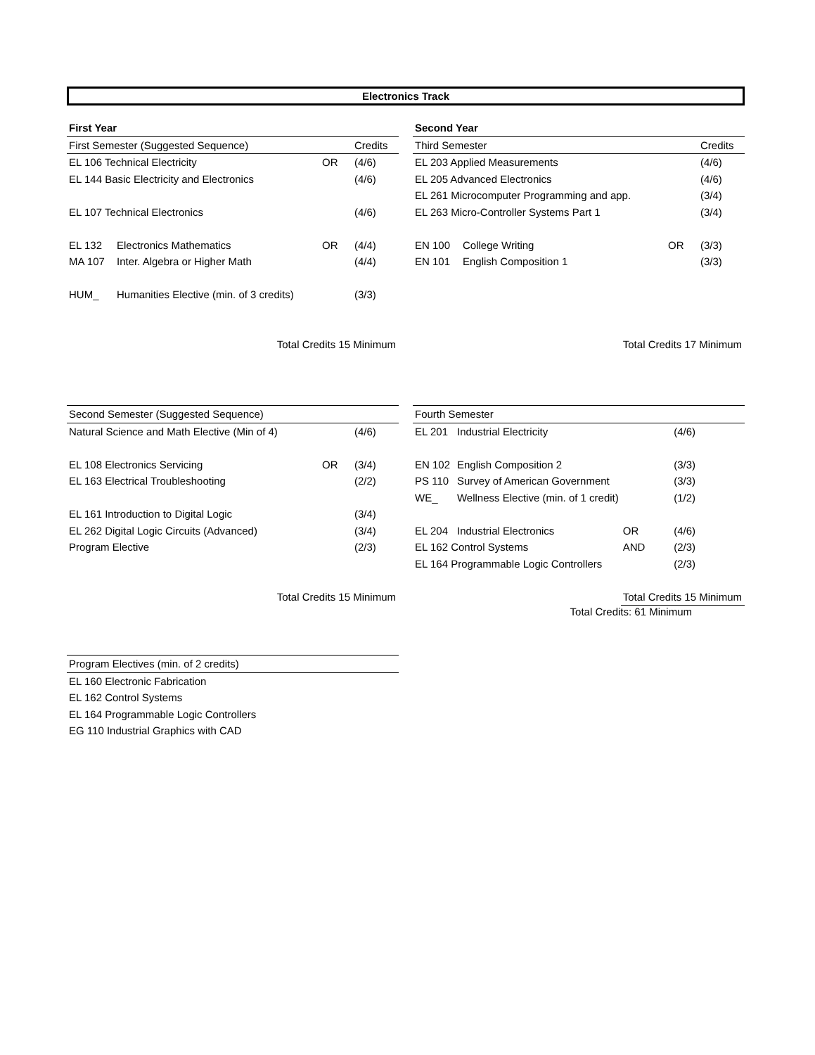Electronics Track
| First Year | | | |
| First Semester (Suggested Sequence) | | | Credits |
| EL 106 Technical Electricity | | OR | (4/6) |
| EL 144 Basic Electricity and Electronics | | | (4/6) |
| EL 107 Technical Electronics | | | (4/6) |
| EL 132 | Electronics Mathematics | OR | (4/4) |
| MA 107 | Inter. Algebra or Higher Math | | (4/4) |
| HUM_ | Humanities Elective (min. of 3 credits) | | (3/3) |
| Total Credits 15 Minimum | | | |
| Second Year | | | |
| Third Semester | | | Credits |
| EL 203 Applied Measurements | | | (4/6) |
| EL 205 Advanced Electronics | | | (4/6) |
| EL 261 Microcomputer Programming and app. | | | (3/4) |
| EL 263 Micro-Controller Systems Part 1 | | | (3/4) |
| EN 100 | College Writing | OR | (3/3) |
| EN 101 | English Composition 1 | | (3/3) |
| Total Credits 17 Minimum | | | |
| Second Semester (Suggested Sequence) | | |
| --- | --- | --- |
| Natural Science and Math Elective (Min of 4) | | (4/6) |
| EL 108 Electronics Servicing | OR | (3/4) |
| EL 163 Electrical Troubleshooting | | (2/2) |
| EL 161 Introduction to Digital Logic | | (3/4) |
| EL 262 Digital Logic Circuits (Advanced) | | (3/4) |
| Program Elective | | (2/3) |
| Total Credits 15 Minimum | | |
| Fourth Semester | | | |
| --- | --- | --- | --- |
| EL 201 | Industrial Electricity | | (4/6) |
| EN 102 | English Composition 2 | | (3/3) |
| PS 110 | Survey of American Government | | (3/3) |
| WE_ | Wellness Elective (min. of 1 credit) | | (1/2) |
| EL 204 | Industrial Electronics | OR | (4/6) |
| EL 162 Control Systems | | AND | (2/3) |
| EL 164 Programmable Logic Controllers | | | (2/3) |
| | | Total Credits 15 Minimum | |
Total Credits: 61 Minimum
| Program Electives (min. of 2 credits) |
| --- |
| EL 160 Electronic Fabrication |
| EL 162 Control Systems |
| EL 164 Programmable Logic Controllers |
| EG 110 Industrial Graphics with CAD |